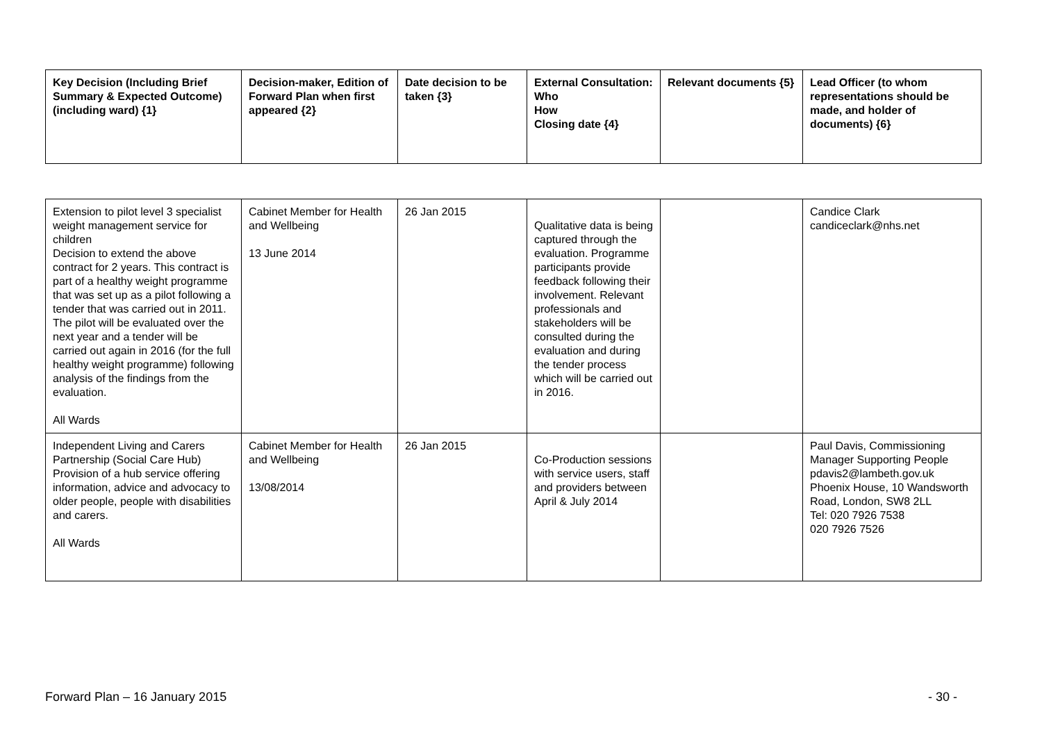| Key Decision (Including Brief Summary & Expected Outcome) (including ward) {1} | Decision-maker, Edition of Forward Plan when first appeared {2} | Date decision to be taken {3} | External Consultation: Who How Closing date {4} | Relevant documents {5} | Lead Officer (to whom representations should be made, and holder of documents) {6} |
| --- | --- | --- | --- | --- | --- |
| Extension to pilot level 3 specialist weight management service for children Decision to extend the above contract for 2 years. This contract is part of a healthy weight programme that was set up as a pilot following a tender that was carried out in 2011. The pilot will be evaluated over the next year and a tender will be carried out again in 2016 (for the full healthy weight programme) following analysis of the findings from the evaluation. All Wards | Cabinet Member for Health and Wellbeing 13 June 2014 | 26 Jan 2015 | Qualitative data is being captured through the evaluation. Programme participants provide feedback following their involvement. Relevant professionals and stakeholders will be consulted during the evaluation and during the tender process which will be carried out in 2016. | | Candice Clark candiceclark@nhs.net |
| Independent Living and Carers Partnership (Social Care Hub) Provision of a hub service offering information, advice and advocacy to older people, people with disabilities and carers. All Wards | Cabinet Member for Health and Wellbeing 13/08/2014 | 26 Jan 2015 | Co-Production sessions with service users, staff and providers between April & July 2014 | | Paul Davis, Commissioning Manager Supporting People pdavis2@lambeth.gov.uk Phoenix House, 10 Wandsworth Road, London, SW8 2LL Tel: 020 7926 7538 020 7926 7526 |
Forward Plan – 16 January 2015 - 30 -